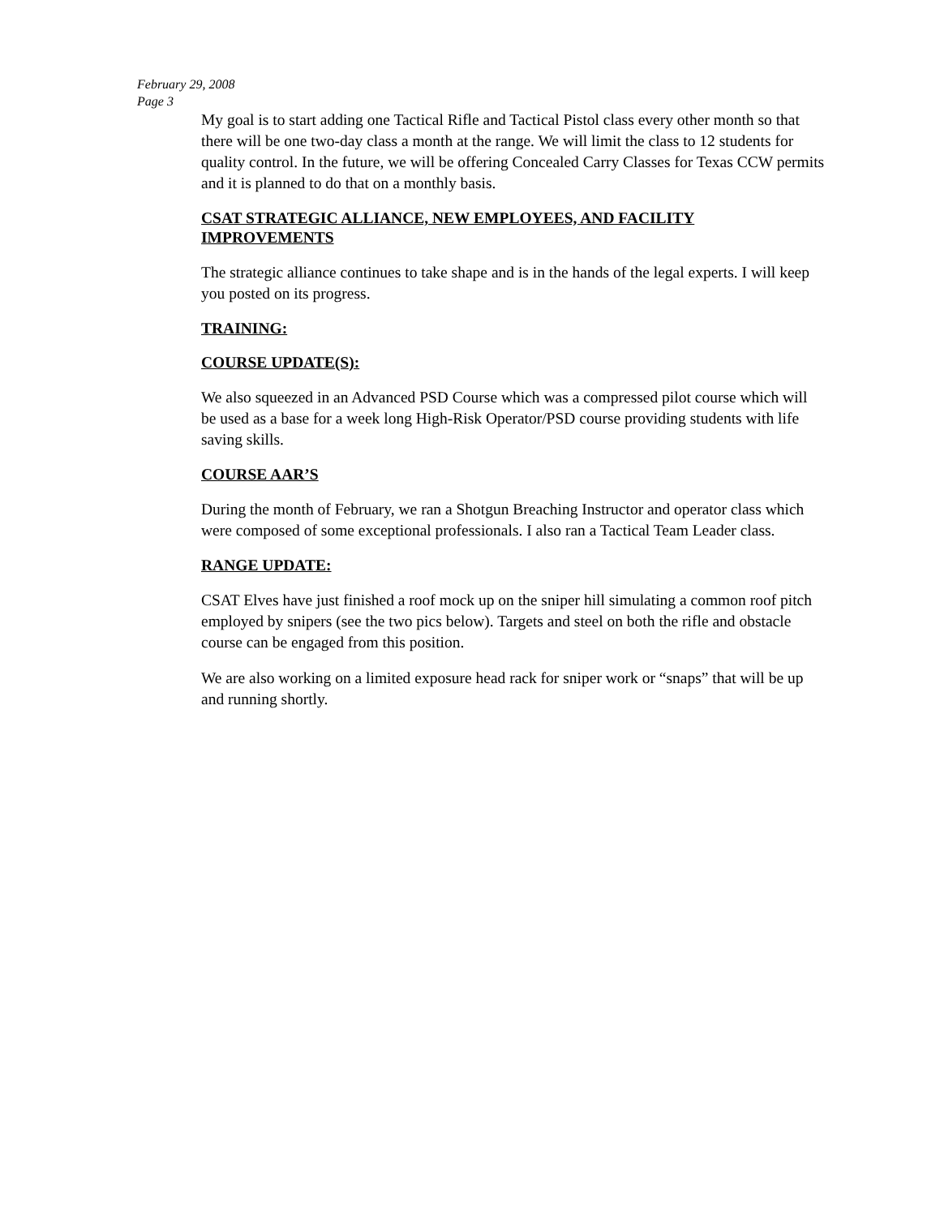February 29, 2008
Page 3
My goal is to start adding one Tactical Rifle and Tactical Pistol class every other month so that there will be one two-day class a month at the range. We will limit the class to 12 students for quality control. In the future, we will be offering Concealed Carry Classes for Texas CCW permits and it is planned to do that on a monthly basis.
CSAT STRATEGIC ALLIANCE, NEW EMPLOYEES, AND FACILITY IMPROVEMENTS
The strategic alliance continues to take shape and is in the hands of the legal experts. I will keep you posted on its progress.
TRAINING:
COURSE UPDATE(S):
We also squeezed in an Advanced PSD Course which was a compressed pilot course which will be used as a base for a week long High-Risk Operator/PSD course providing students with life saving skills.
COURSE AAR’S
During the month of February, we ran a Shotgun Breaching Instructor and operator class which were composed of some exceptional professionals. I also ran a Tactical Team Leader class.
RANGE UPDATE:
CSAT Elves have just finished a roof mock up on the sniper hill simulating a common roof pitch employed by snipers (see the two pics below). Targets and steel on both the rifle and obstacle course can be engaged from this position.
We are also working on a limited exposure head rack for sniper work or “snaps” that will be up and running shortly.